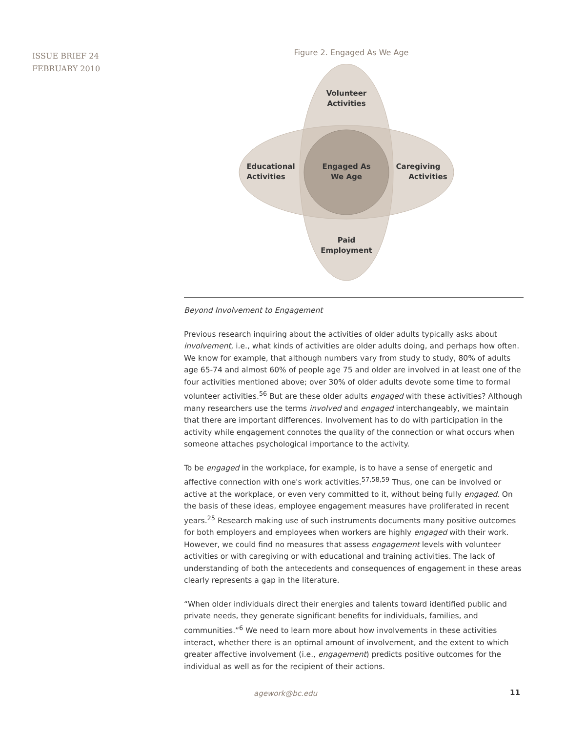ISSUE BRIEF 24
FEBRUARY 2010
Figure 2. Engaged As We Age
Volunteer
Activities
Engaged As
We Age
Educational
Activities
Caregiving
Activities
Paid
Employment
Beyond Involvement to Engagement
Previous research inquiring about the activities of older adults typically asks about involvement, i.e., what kinds of activities are older adults doing, and perhaps how often. We know for example, that although numbers vary from study to study, 80% of adults age 65-74 and almost 60% of people age 75 and older are involved in at least one of the four activities mentioned above; over 30% of older adults devote some time to formal volunteer activities.<sup>56</sup> But are these older adults engaged with these activities? Although many researchers use the terms involved and engaged interchangeably, we maintain that there are important differences. Involvement has to do with participation in the activity while engagement connotes the quality of the connection or what occurs when someone attaches psychological importance to the activity.
To be engaged in the workplace, for example, is to have a sense of energetic and affective connection with one's work activities.<sup>57,58,59</sup> Thus, one can be involved or active at the workplace, or even very committed to it, without being fully engaged. On the basis of these ideas, employee engagement measures have proliferated in recent years.<sup>25</sup> Research making use of such instruments documents many positive outcomes for both employers and employees when workers are highly engaged with their work. However, we could find no measures that assess engagement levels with volunteer activities or with caregiving or with educational and training activities. The lack of understanding of both the antecedents and consequences of engagement in these areas clearly represents a gap in the literature.
“When older individuals direct their energies and talents toward identified public and private needs, they generate significant benefits for individuals, families, and communities.”<sup>6</sup> We need to learn more about how involvements in these activities interact, whether there is an optimal amount of involvement, and the extent to which greater affective involvement (i.e., engagement) predicts positive outcomes for the individual as well as for the recipient of their actions.
agework@bc.edu 11